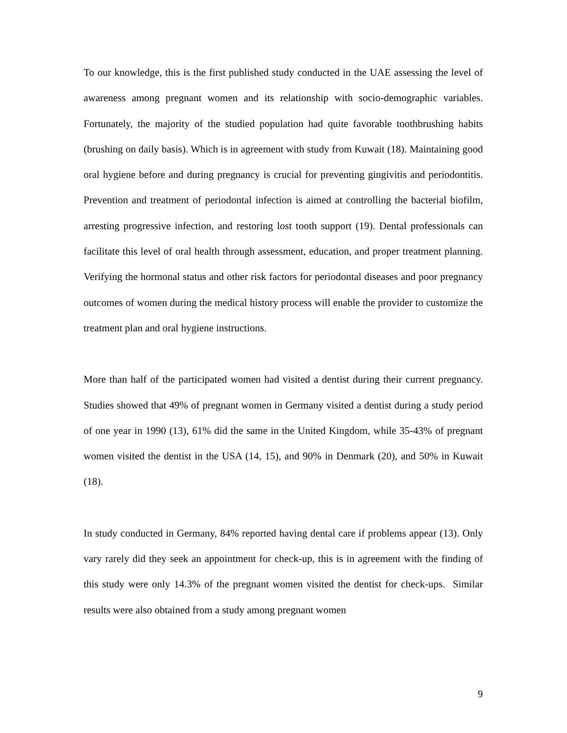To our knowledge, this is the first published study conducted in the UAE assessing the level of awareness among pregnant women and its relationship with socio-demographic variables. Fortunately, the majority of the studied population had quite favorable toothbrushing habits (brushing on daily basis). Which is in agreement with study from Kuwait (18). Maintaining good oral hygiene before and during pregnancy is crucial for preventing gingivitis and periodontitis. Prevention and treatment of periodontal infection is aimed at controlling the bacterial biofilm, arresting progressive infection, and restoring lost tooth support (19). Dental professionals can facilitate this level of oral health through assessment, education, and proper treatment planning. Verifying the hormonal status and other risk factors for periodontal diseases and poor pregnancy outcomes of women during the medical history process will enable the provider to customize the treatment plan and oral hygiene instructions.
More than half of the participated women had visited a dentist during their current pregnancy. Studies showed that 49% of pregnant women in Germany visited a dentist during a study period of one year in 1990 (13), 61% did the same in the United Kingdom, while 35-43% of pregnant women visited the dentist in the USA (14, 15), and 90% in Denmark (20), and 50% in Kuwait (18).
In study conducted in Germany, 84% reported having dental care if problems appear (13). Only vary rarely did they seek an appointment for check-up, this is in agreement with the finding of this study were only 14.3% of the pregnant women visited the dentist for check-ups. Similar results were also obtained from a study among pregnant women
9